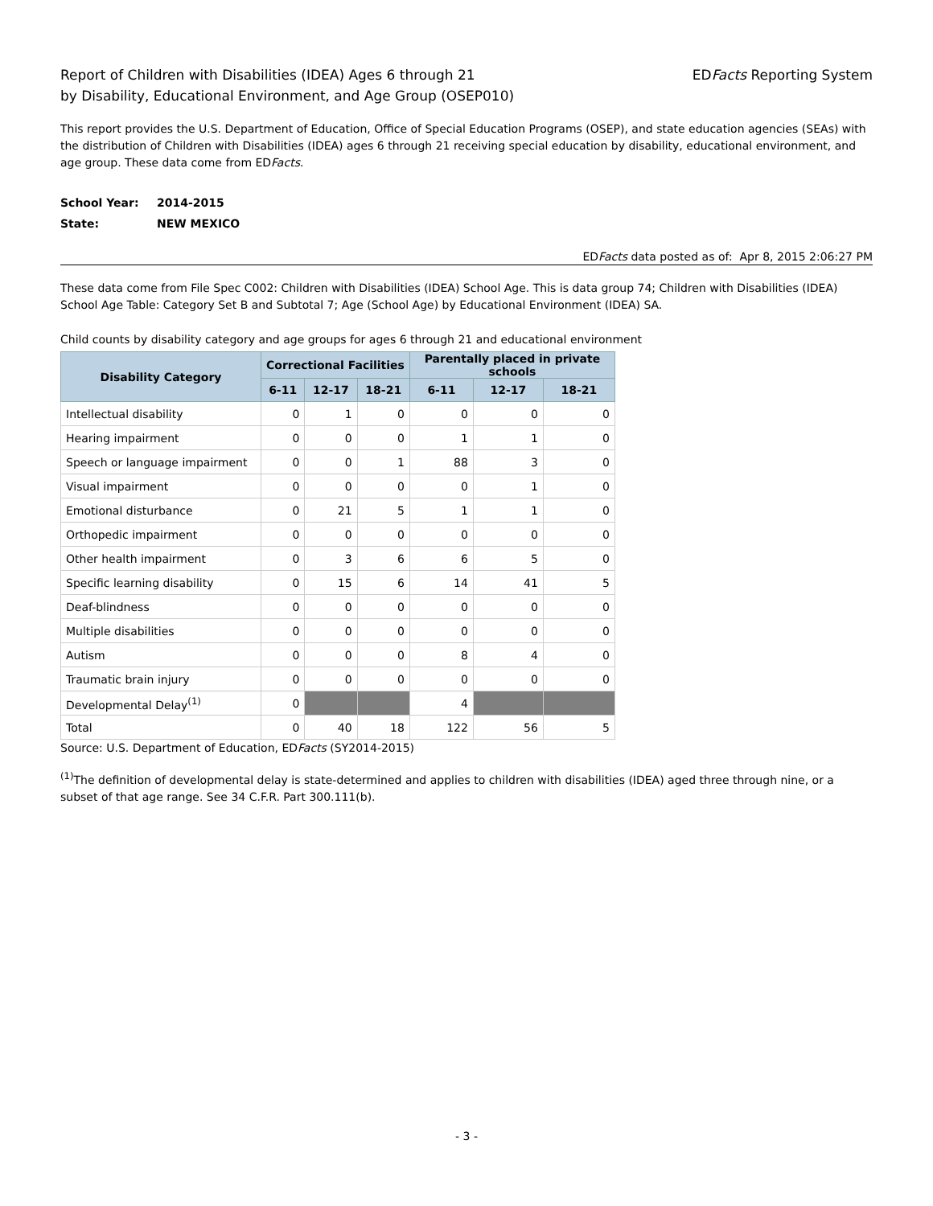Report of Children with Disabilities (IDEA) Ages 6 through 21
by Disability, Educational Environment, and Age Group (OSEP010)
EDFacts Reporting System
This report provides the U.S. Department of Education, Office of Special Education Programs (OSEP), and state education agencies (SEAs) with the distribution of Children with Disabilities (IDEA) ages 6 through 21 receiving special education by disability, educational environment, and age group. These data come from EDFacts.
School Year: 2014-2015
State: NEW MEXICO
EDFacts data posted as of: Apr 8, 2015 2:06:27 PM
These data come from File Spec C002: Children with Disabilities (IDEA) School Age. This is data group 74; Children with Disabilities (IDEA) School Age Table: Category Set B and Subtotal 7; Age (School Age) by Educational Environment (IDEA) SA.
Child counts by disability category and age groups for ages 6 through 21 and educational environment
| Disability Category | Correctional Facilities | | | Parentally placed in private schools | | |
| --- | --- | --- | --- | --- | --- | --- |
| | 6-11 | 12-17 | 18-21 | 6-11 | 12-17 | 18-21 |
| Intellectual disability | 0 | 1 | 0 | 0 | 0 | 0 |
| Hearing impairment | 0 | 0 | 0 | 1 | 1 | 0 |
| Speech or language impairment | 0 | 0 | 1 | 88 | 3 | 0 |
| Visual impairment | 0 | 0 | 0 | 0 | 1 | 0 |
| Emotional disturbance | 0 | 21 | 5 | 1 | 1 | 0 |
| Orthopedic impairment | 0 | 0 | 0 | 0 | 0 | 0 |
| Other health impairment | 0 | 3 | 6 | 6 | 5 | 0 |
| Specific learning disability | 0 | 15 | 6 | 14 | 41 | 5 |
| Deaf-blindness | 0 | 0 | 0 | 0 | 0 | 0 |
| Multiple disabilities | 0 | 0 | 0 | 0 | 0 | 0 |
| Autism | 0 | 0 | 0 | 8 | 4 | 0 |
| Traumatic brain injury | 0 | 0 | 0 | 0 | 0 | 0 |
| Developmental Delay<sup>(1)</sup> | 0 | | | 4 | | |
| Total | 0 | 40 | 18 | 122 | 56 | 5 |
Source: U.S. Department of Education, EDFacts (SY2014-2015)
<sup>(1)</sup> The definition of developmental delay is state-determined and applies to children with disabilities (IDEA) aged three through nine, or a subset of that age range. See 34 C.F.R. Part 300.111(b).
- 3 -